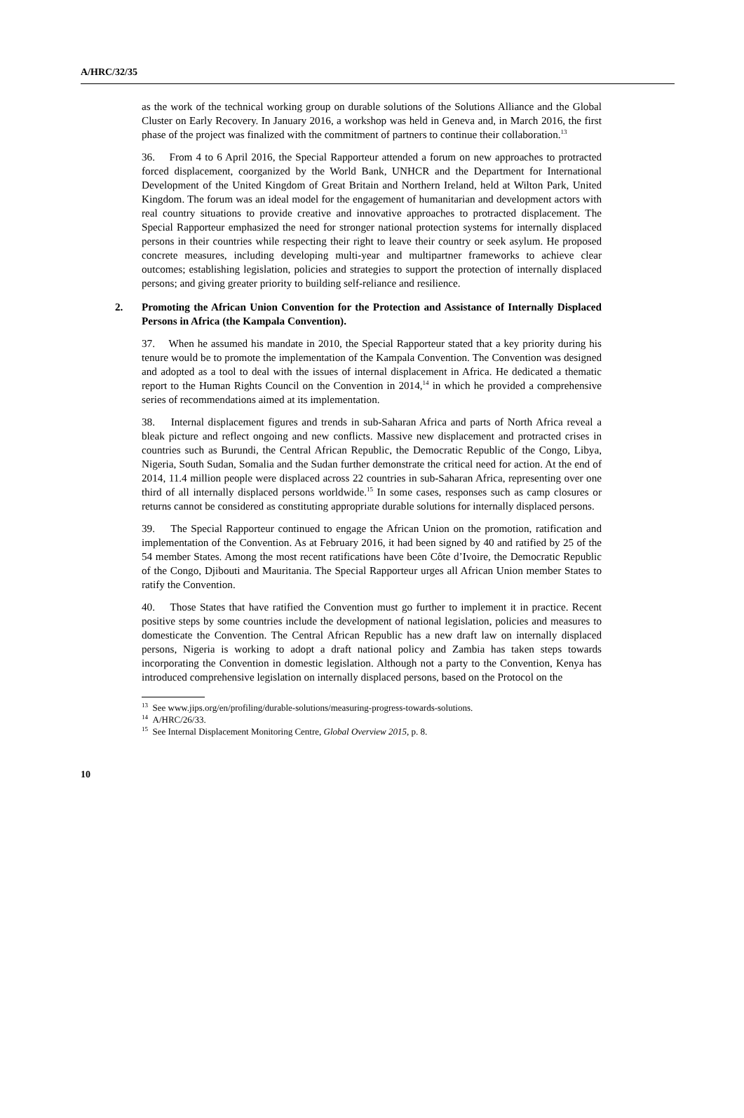A/HRC/32/35
as the work of the technical working group on durable solutions of the Solutions Alliance and the Global Cluster on Early Recovery. In January 2016, a workshop was held in Geneva and, in March 2016, the first phase of the project was finalized with the commitment of partners to continue their collaboration.<sup>13</sup>
36. From 4 to 6 April 2016, the Special Rapporteur attended a forum on new approaches to protracted forced displacement, coorganized by the World Bank, UNHCR and the Department for International Development of the United Kingdom of Great Britain and Northern Ireland, held at Wilton Park, United Kingdom. The forum was an ideal model for the engagement of humanitarian and development actors with real country situations to provide creative and innovative approaches to protracted displacement. The Special Rapporteur emphasized the need for stronger national protection systems for internally displaced persons in their countries while respecting their right to leave their country or seek asylum. He proposed concrete measures, including developing multi-year and multipartner frameworks to achieve clear outcomes; establishing legislation, policies and strategies to support the protection of internally displaced persons; and giving greater priority to building self-reliance and resilience.
2. Promoting the African Union Convention for the Protection and Assistance of Internally Displaced Persons in Africa (the Kampala Convention).
37. When he assumed his mandate in 2010, the Special Rapporteur stated that a key priority during his tenure would be to promote the implementation of the Kampala Convention. The Convention was designed and adopted as a tool to deal with the issues of internal displacement in Africa. He dedicated a thematic report to the Human Rights Council on the Convention in 2014,<sup>14</sup> in which he provided a comprehensive series of recommendations aimed at its implementation.
38. Internal displacement figures and trends in sub-Saharan Africa and parts of North Africa reveal a bleak picture and reflect ongoing and new conflicts. Massive new displacement and protracted crises in countries such as Burundi, the Central African Republic, the Democratic Republic of the Congo, Libya, Nigeria, South Sudan, Somalia and the Sudan further demonstrate the critical need for action. At the end of 2014, 11.4 million people were displaced across 22 countries in sub-Saharan Africa, representing over one third of all internally displaced persons worldwide.<sup>15</sup> In some cases, responses such as camp closures or returns cannot be considered as constituting appropriate durable solutions for internally displaced persons.
39. The Special Rapporteur continued to engage the African Union on the promotion, ratification and implementation of the Convention. As at February 2016, it had been signed by 40 and ratified by 25 of the 54 member States. Among the most recent ratifications have been Côte d’Ivoire, the Democratic Republic of the Congo, Djibouti and Mauritania. The Special Rapporteur urges all African Union member States to ratify the Convention.
40. Those States that have ratified the Convention must go further to implement it in practice. Recent positive steps by some countries include the development of national legislation, policies and measures to domesticate the Convention. The Central African Republic has a new draft law on internally displaced persons, Nigeria is working to adopt a draft national policy and Zambia has taken steps towards incorporating the Convention in domestic legislation. Although not a party to the Convention, Kenya has introduced comprehensive legislation on internally displaced persons, based on the Protocol on the
<sup>13</sup> See www.jips.org/en/profiling/durable-solutions/measuring-progress-towards-solutions.
<sup>14</sup> A/HRC/26/33.
<sup>15</sup> See Internal Displacement Monitoring Centre, Global Overview 2015, p. 8.
10